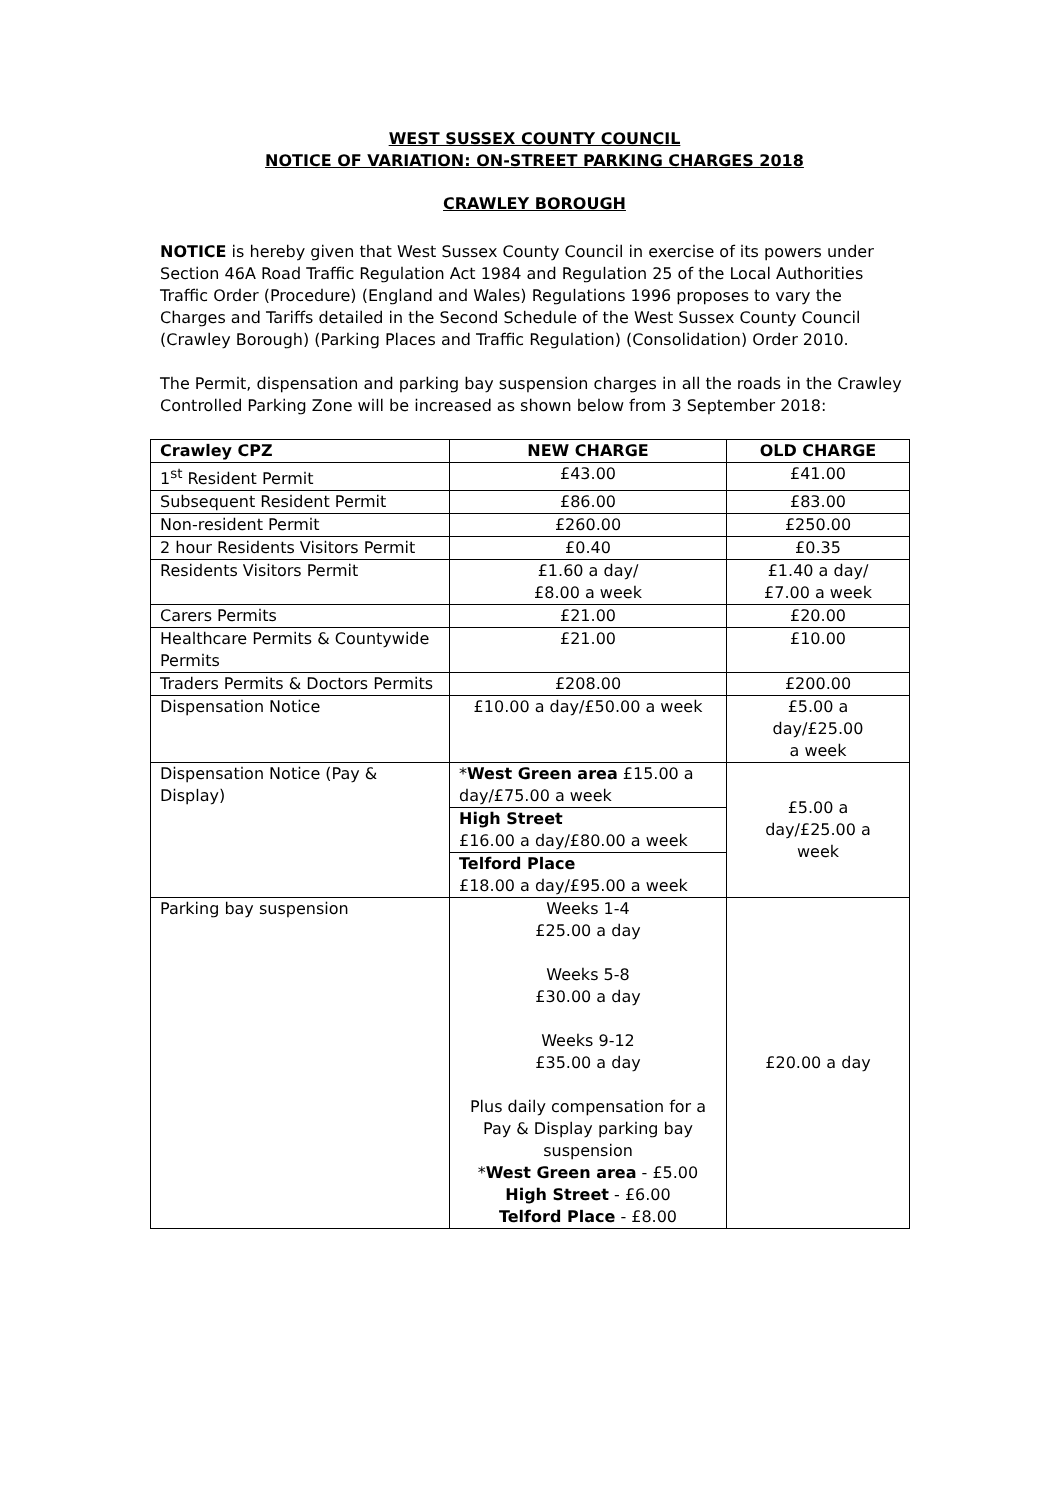WEST SUSSEX COUNTY COUNCIL
NOTICE OF VARIATION: ON-STREET PARKING CHARGES 2018
CRAWLEY BOROUGH
NOTICE is hereby given that West Sussex County Council in exercise of its powers under Section 46A Road Traffic Regulation Act 1984 and Regulation 25 of the Local Authorities Traffic Order (Procedure) (England and Wales) Regulations 1996 proposes to vary the Charges and Tariffs detailed in the Second Schedule of the West Sussex County Council (Crawley Borough) (Parking Places and Traffic Regulation) (Consolidation) Order 2010.
The Permit, dispensation and parking bay suspension charges in all the roads in the Crawley Controlled Parking Zone will be increased as shown below from 3 September 2018:
| Crawley CPZ | NEW CHARGE | OLD CHARGE |
| --- | --- | --- |
| 1<sup>st</sup> Resident Permit | £43.00 | £41.00 |
| Subsequent Resident Permit | £86.00 | £83.00 |
| Non-resident Permit | £260.00 | £250.00 |
| 2 hour Residents Visitors Permit | £0.40 | £0.35 |
| Residents Visitors Permit | £1.60 a day/ £8.00 a week | £1.40 a day/ £7.00 a week |
| Carers Permits | £21.00 | £20.00 |
| Healthcare Permits & Countywide Permits | £21.00 | £10.00 |
| Traders Permits & Doctors Permits | £208.00 | £200.00 |
| Dispensation Notice | £10.00 a day/£50.00 a week | £5.00 a day/£25.00 a week |
| Dispensation Notice (Pay & Display) | * West Green area £15.00 a day/£75.00 a week | £5.00 a day/£25.00 a week |
| | High Street £16.00 a day/£80.00 a week | |
| | Telford Place £18.00 a day/£95.00 a week | |
| Parking bay suspension | Weeks 1-4 £25.00 a day Weeks 5-8 £30.00 a day Weeks 9-12 £35.00 a day Plus daily compensation for a Pay & Display parking bay suspension * West Green area - £5.00 High Street - £6.00 Telford Place - £8.00 | £20.00 a day |